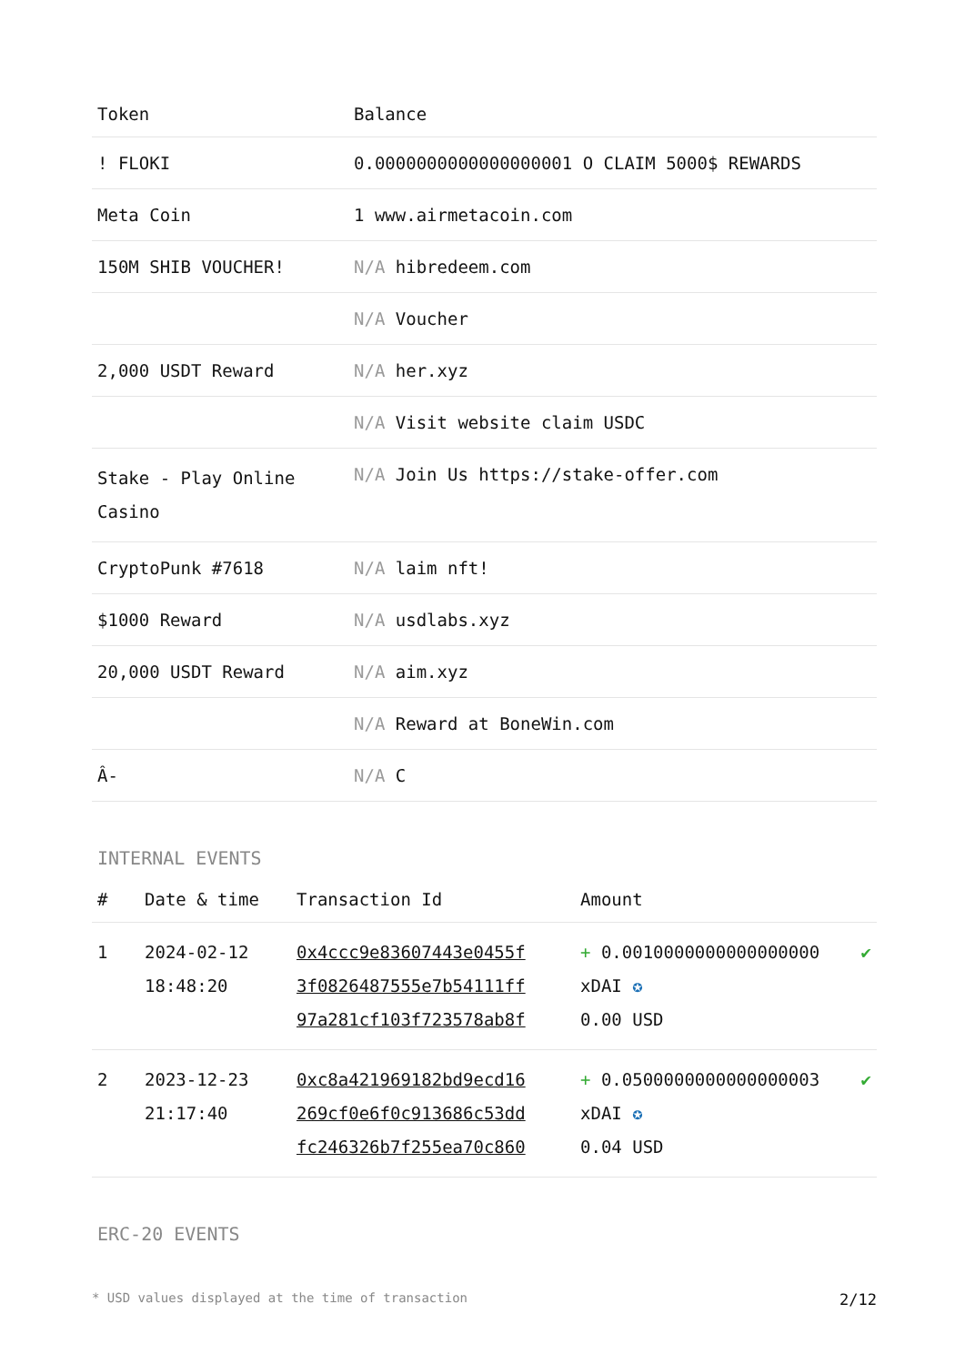| Token | Balance |
| --- | --- |
| ! FLOKI | 0.0000000000000000001 O CLAIM 5000$ REWARDS |
| Meta Coin | 1 www.airmetacoin.com |
| 150M SHIB VOUCHER! | N/A hibredeem.com |
| | N/A Voucher |
| 2,000 USDT Reward | N/A her.xyz |
| | N/A Visit website claim USDC |
| Stake - Play Online Casino | N/A Join Us https://stake-offer.com |
| CryptoPunk #7618 | N/A laim nft! |
| $1000 Reward | N/A usdlabs.xyz |
| 20,000 USDT Reward | N/A aim.xyz |
| | N/A Reward at BoneWin.com |
| Â- | N/A C |
INTERNAL EVENTS
| # | Date & time | Transaction Id | Amount | |
| --- | --- | --- | --- | --- |
| 1 | 2024-02-12 18:48:20 | 0x4ccc9e83607443e0455f 3f0826487555e7b54111ff 97a281cf103f723578ab8f | + 0.0010000000000000000 xDAI ✪ 0.00 USD | ✔ |
| 2 | 2023-12-23 21:17:40 | 0xc8a421969182bd9ecd16 269cf0e6f0c913686c53dd fc246326b7f255ea70c860 | + 0.0500000000000000003 xDAI ✪ 0.04 USD | ✔ |
ERC-20 EVENTS
* USD values displayed at the time of transaction 2/12